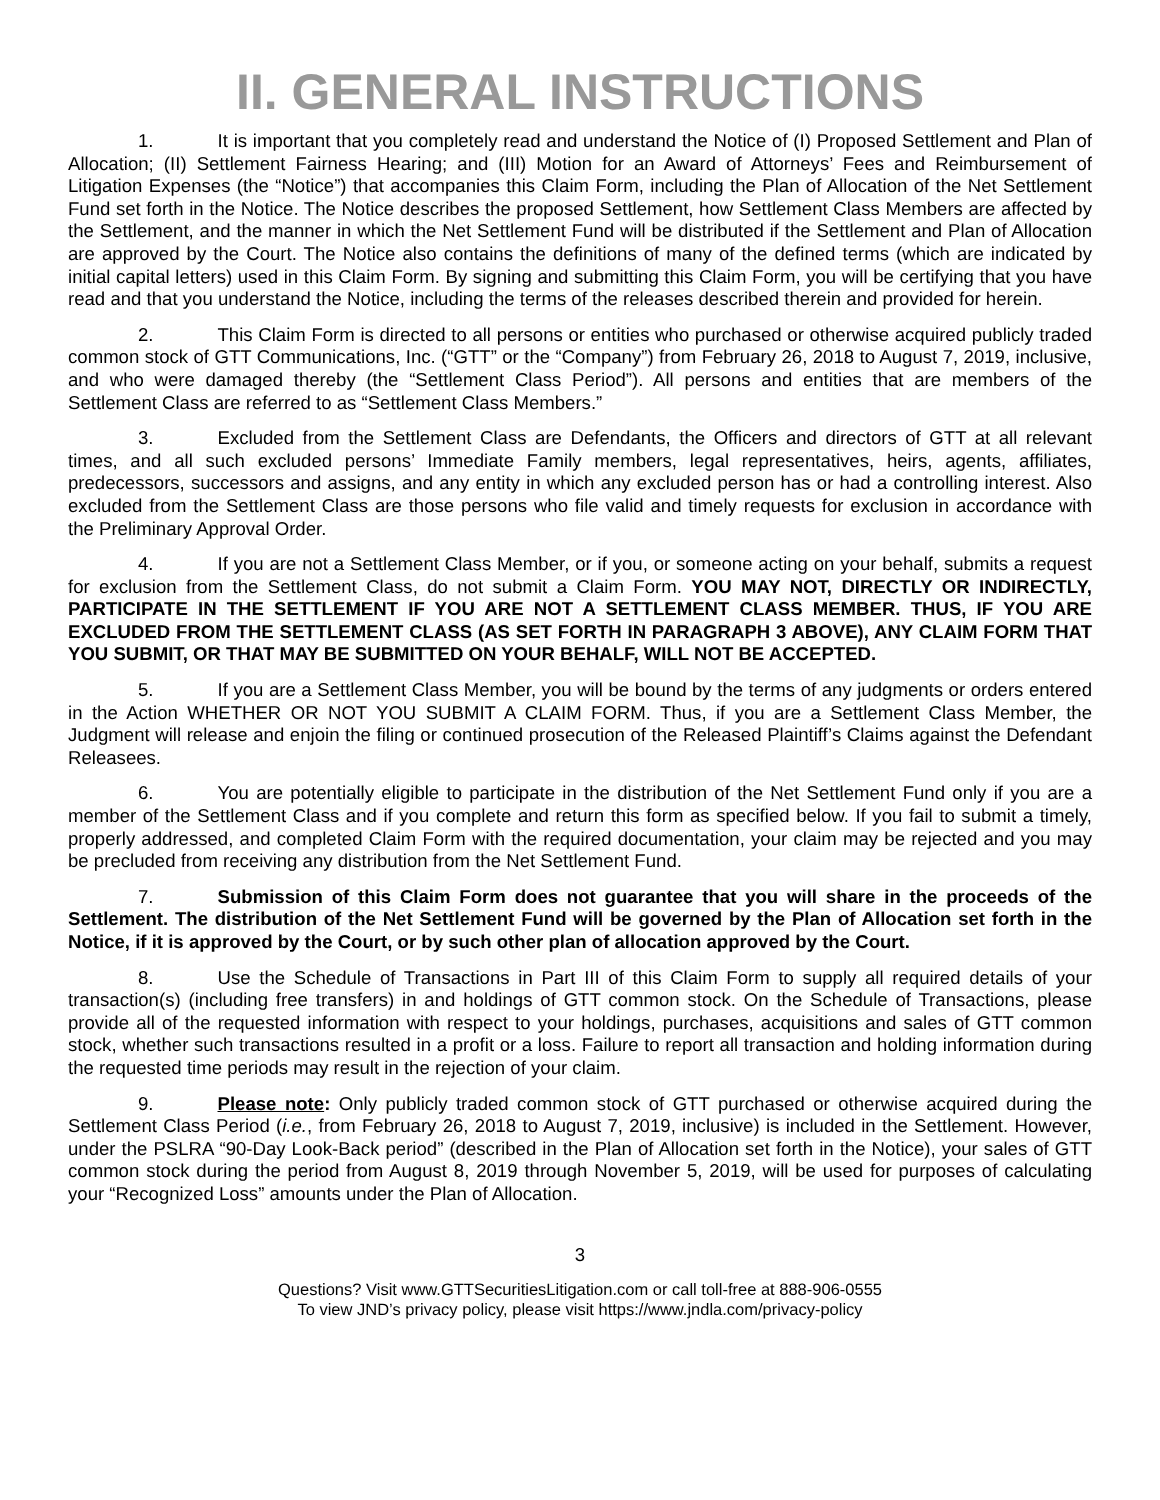II. GENERAL INSTRUCTIONS
1. It is important that you completely read and understand the Notice of (I) Proposed Settlement and Plan of Allocation; (II) Settlement Fairness Hearing; and (III) Motion for an Award of Attorneys’ Fees and Reimbursement of Litigation Expenses (the “Notice”) that accompanies this Claim Form, including the Plan of Allocation of the Net Settlement Fund set forth in the Notice. The Notice describes the proposed Settlement, how Settlement Class Members are affected by the Settlement, and the manner in which the Net Settlement Fund will be distributed if the Settlement and Plan of Allocation are approved by the Court. The Notice also contains the definitions of many of the defined terms (which are indicated by initial capital letters) used in this Claim Form. By signing and submitting this Claim Form, you will be certifying that you have read and that you understand the Notice, including the terms of the releases described therein and provided for herein.
2. This Claim Form is directed to all persons or entities who purchased or otherwise acquired publicly traded common stock of GTT Communications, Inc. (“GTT” or the “Company”) from February 26, 2018 to August 7, 2019, inclusive, and who were damaged thereby (the “Settlement Class Period”). All persons and entities that are members of the Settlement Class are referred to as “Settlement Class Members.”
3. Excluded from the Settlement Class are Defendants, the Officers and directors of GTT at all relevant times, and all such excluded persons’ Immediate Family members, legal representatives, heirs, agents, affiliates, predecessors, successors and assigns, and any entity in which any excluded person has or had a controlling interest. Also excluded from the Settlement Class are those persons who file valid and timely requests for exclusion in accordance with the Preliminary Approval Order.
4. If you are not a Settlement Class Member, or if you, or someone acting on your behalf, submits a request for exclusion from the Settlement Class, do not submit a Claim Form. YOU MAY NOT, DIRECTLY OR INDIRECTLY, PARTICIPATE IN THE SETTLEMENT IF YOU ARE NOT A SETTLEMENT CLASS MEMBER. THUS, IF YOU ARE EXCLUDED FROM THE SETTLEMENT CLASS (AS SET FORTH IN PARAGRAPH 3 ABOVE), ANY CLAIM FORM THAT YOU SUBMIT, OR THAT MAY BE SUBMITTED ON YOUR BEHALF, WILL NOT BE ACCEPTED.
5. If you are a Settlement Class Member, you will be bound by the terms of any judgments or orders entered in the Action WHETHER OR NOT YOU SUBMIT A CLAIM FORM. Thus, if you are a Settlement Class Member, the Judgment will release and enjoin the filing or continued prosecution of the Released Plaintiff’s Claims against the Defendant Releasees.
6. You are potentially eligible to participate in the distribution of the Net Settlement Fund only if you are a member of the Settlement Class and if you complete and return this form as specified below. If you fail to submit a timely, properly addressed, and completed Claim Form with the required documentation, your claim may be rejected and you may be precluded from receiving any distribution from the Net Settlement Fund.
7. Submission of this Claim Form does not guarantee that you will share in the proceeds of the Settlement. The distribution of the Net Settlement Fund will be governed by the Plan of Allocation set forth in the Notice, if it is approved by the Court, or by such other plan of allocation approved by the Court.
8. Use the Schedule of Transactions in Part III of this Claim Form to supply all required details of your transaction(s) (including free transfers) in and holdings of GTT common stock. On the Schedule of Transactions, please provide all of the requested information with respect to your holdings, purchases, acquisitions and sales of GTT common stock, whether such transactions resulted in a profit or a loss. Failure to report all transaction and holding information during the requested time periods may result in the rejection of your claim.
9. Please note: Only publicly traded common stock of GTT purchased or otherwise acquired during the Settlement Class Period (i.e., from February 26, 2018 to August 7, 2019, inclusive) is included in the Settlement. However, under the PSLRA “90-Day Look-Back period” (described in the Plan of Allocation set forth in the Notice), your sales of GTT common stock during the period from August 8, 2019 through November 5, 2019, will be used for purposes of calculating your “Recognized Loss” amounts under the Plan of Allocation.
3
Questions? Visit www.GTTSecuritiesLitigation.com or call toll-free at 888-906-0555
To view JND’s privacy policy, please visit https://www.jndla.com/privacy-policy